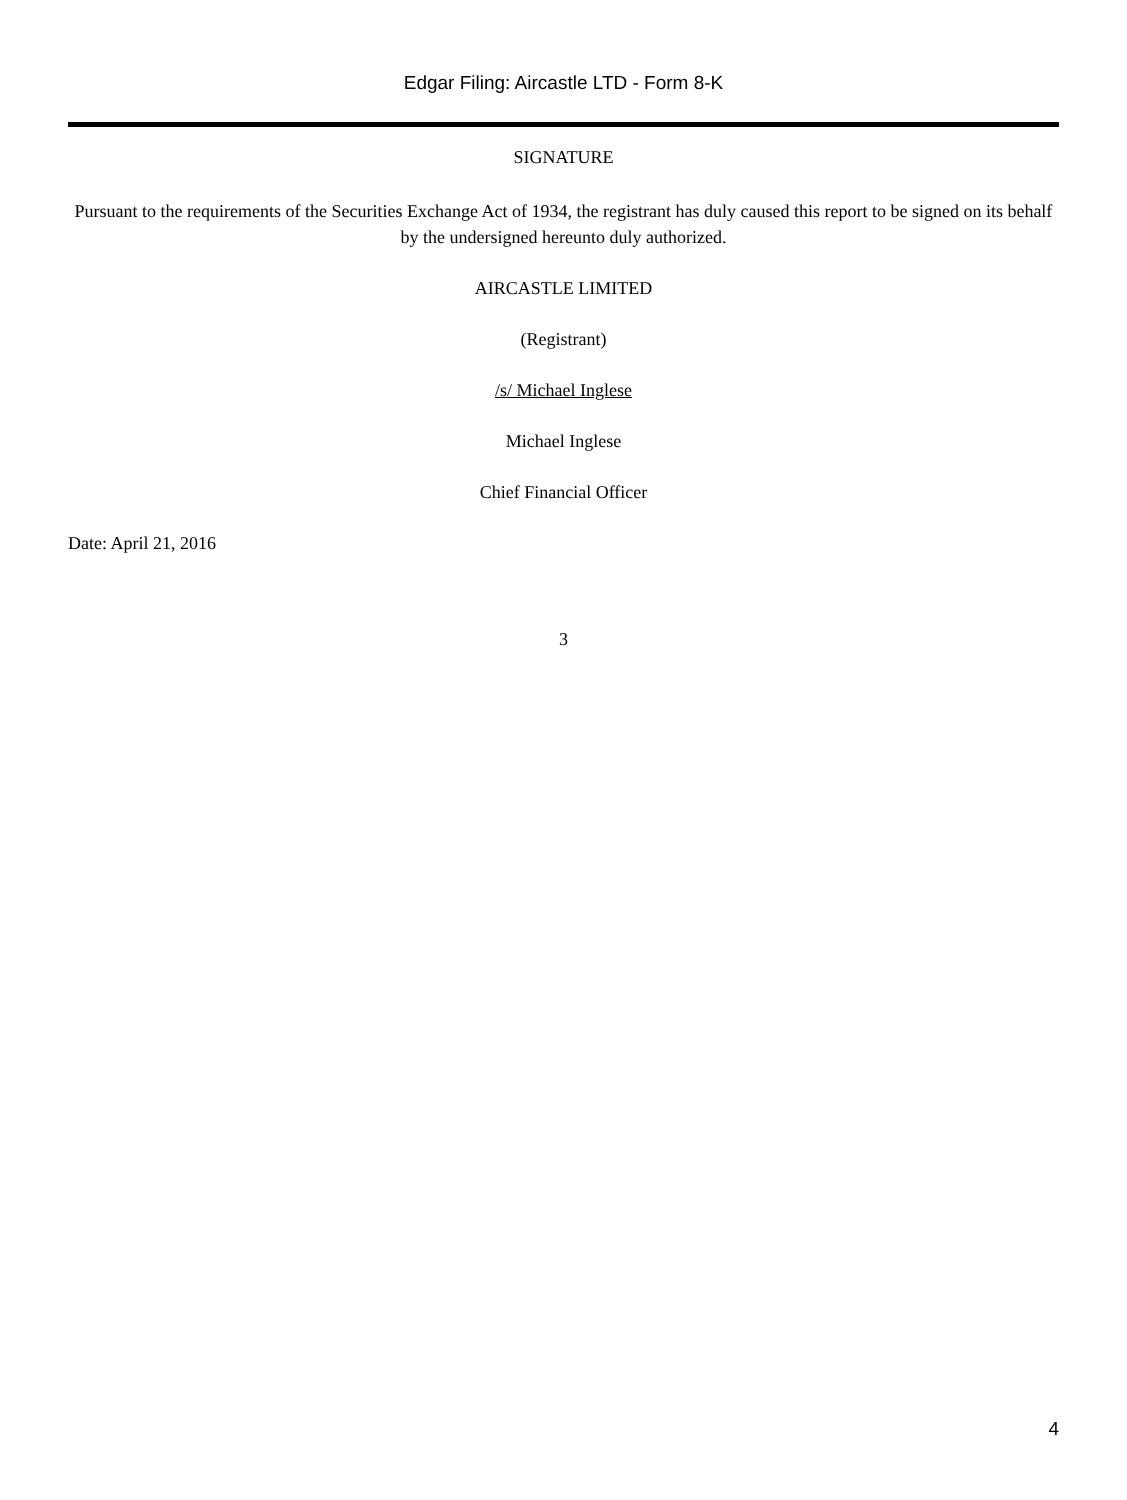Edgar Filing: Aircastle LTD - Form 8-K
SIGNATURE
Pursuant to the requirements of the Securities Exchange Act of 1934, the registrant has duly caused this report to be signed on its behalf by the undersigned hereunto duly authorized.
AIRCASTLE LIMITED
(Registrant)
/s/ Michael Inglese
Michael Inglese
Chief Financial Officer
Date: April 21, 2016
3
4